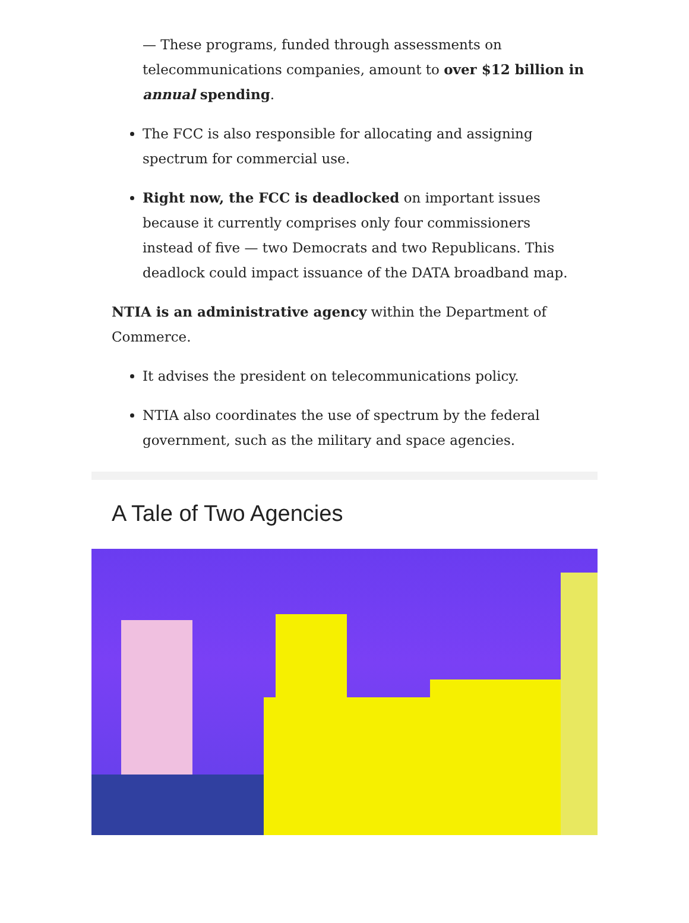— These programs, funded through assessments on telecommunications companies, amount to over $12 billion in annual spending.
The FCC is also responsible for allocating and assigning spectrum for commercial use.
Right now, the FCC is deadlocked on important issues because it currently comprises only four commissioners instead of five — two Democrats and two Republicans. This deadlock could impact issuance of the DATA broadband map.
NTIA is an administrative agency within the Department of Commerce.
It advises the president on telecommunications policy.
NTIA also coordinates the use of spectrum by the federal government, such as the military and space agencies.
A Tale of Two Agencies